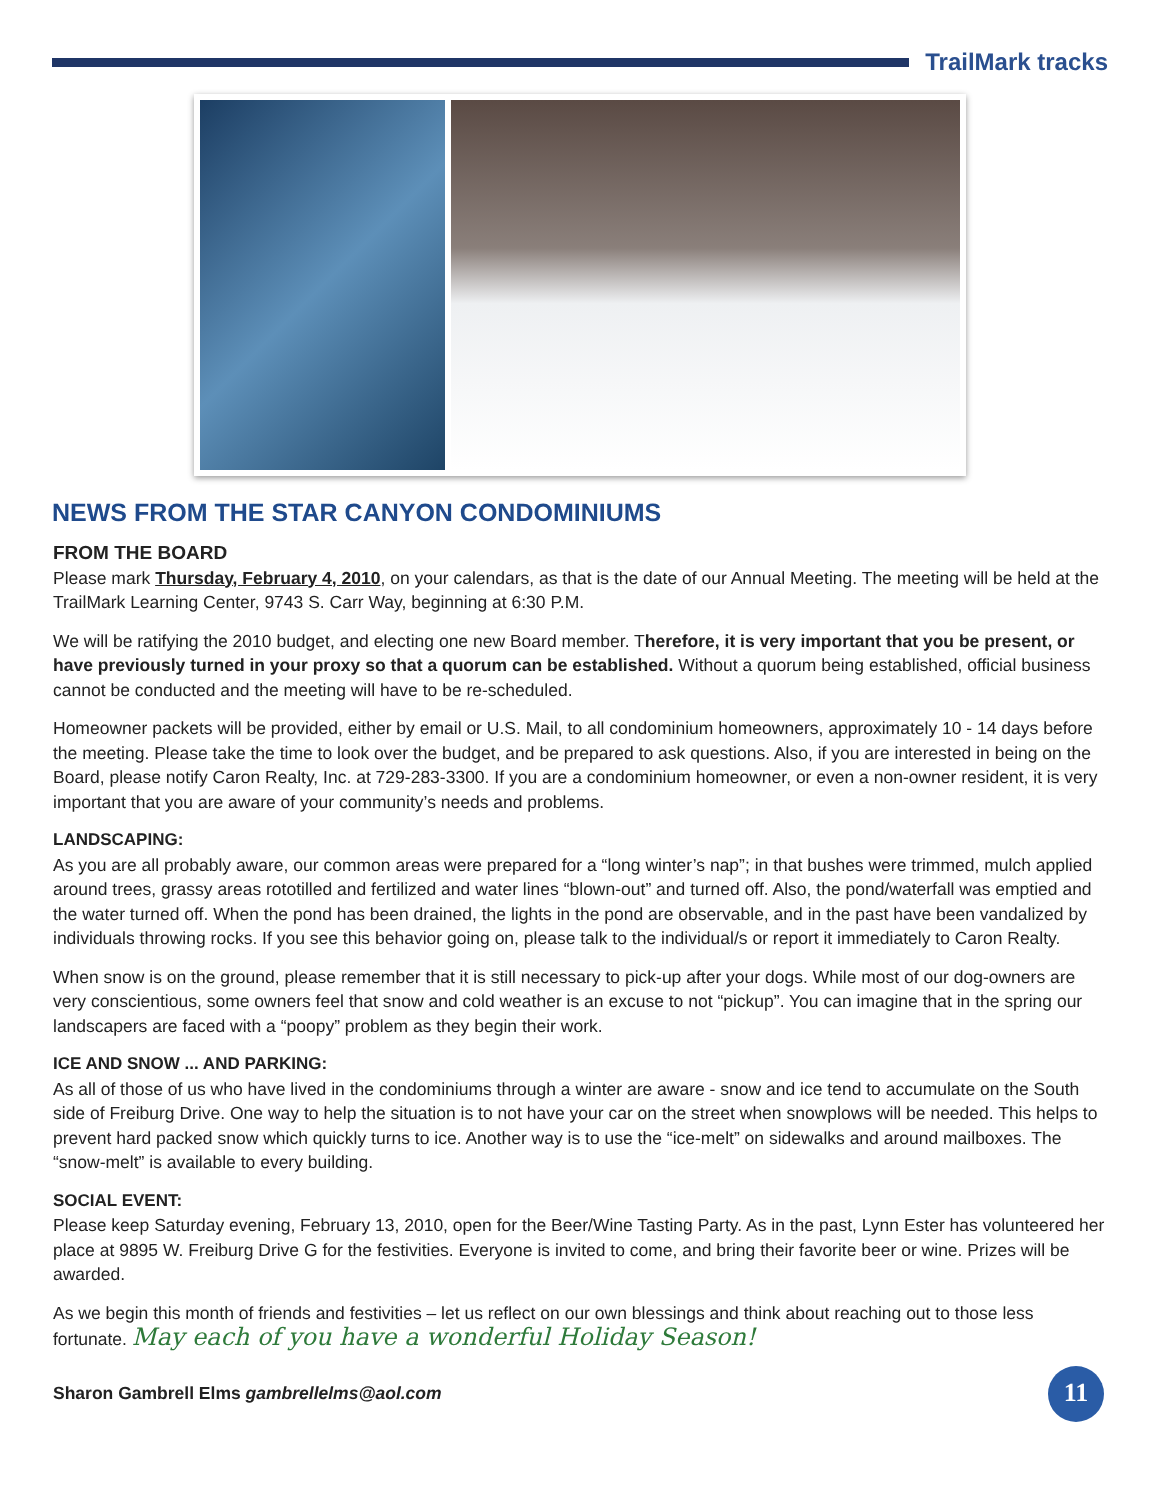TrailMark tracks
NEWS FROM THE STAR CANYON CONDOMINIUMS
FROM THE BOARD
Please mark Thursday, February 4, 2010, on your calendars, as that is the date of our Annual Meeting. The meeting will be held at the TrailMark Learning Center, 9743 S. Carr Way, beginning at 6:30 P.M.
We will be ratifying the 2010 budget, and electing one new Board member. Therefore, it is very important that you be present, or have previously turned in your proxy so that a quorum can be established. Without a quorum being established, official business cannot be conducted and the meeting will have to be re-scheduled.
Homeowner packets will be provided, either by email or U.S. Mail, to all condominium homeowners, approximately 10 - 14 days before the meeting. Please take the time to look over the budget, and be prepared to ask questions. Also, if you are interested in being on the Board, please notify Caron Realty, Inc. at 729-283-3300. If you are a condominium homeowner, or even a non-owner resident, it is very important that you are aware of your community’s needs and problems.
LANDSCAPING:
As you are all probably aware, our common areas were prepared for a “long winter’s nap”; in that bushes were trimmed, mulch applied around trees, grassy areas rototilled and fertilized and water lines “blown-out” and turned off. Also, the pond/waterfall was emptied and the water turned off. When the pond has been drained, the lights in the pond are observable, and in the past have been vandalized by individuals throwing rocks. If you see this behavior going on, please talk to the individual/s or report it immediately to Caron Realty.
When snow is on the ground, please remember that it is still necessary to pick-up after your dogs. While most of our dog-owners are very conscientious, some owners feel that snow and cold weather is an excuse to not “pickup”. You can imagine that in the spring our landscapers are faced with a “poopy” problem as they begin their work.
ICE AND SNOW ... AND PARKING:
As all of those of us who have lived in the condominiums through a winter are aware - snow and ice tend to accumulate on the South side of Freiburg Drive. One way to help the situation is to not have your car on the street when snowplows will be needed. This helps to prevent hard packed snow which quickly turns to ice. Another way is to use the “ice-melt” on sidewalks and around mailboxes. The “snow-melt” is available to every building.
SOCIAL EVENT:
Please keep Saturday evening, February 13, 2010, open for the Beer/Wine Tasting Party. As in the past, Lynn Ester has volunteered her place at 9895 W. Freiburg Drive G for the festivities. Everyone is invited to come, and bring their favorite beer or wine. Prizes will be awarded.
As we begin this month of friends and festivities – let us reflect on our own blessings and think about reaching out to those less fortunate. May each of you have a wonderful Holiday Season!
Sharon Gambrell Elms gambrellelms@aol.com
11